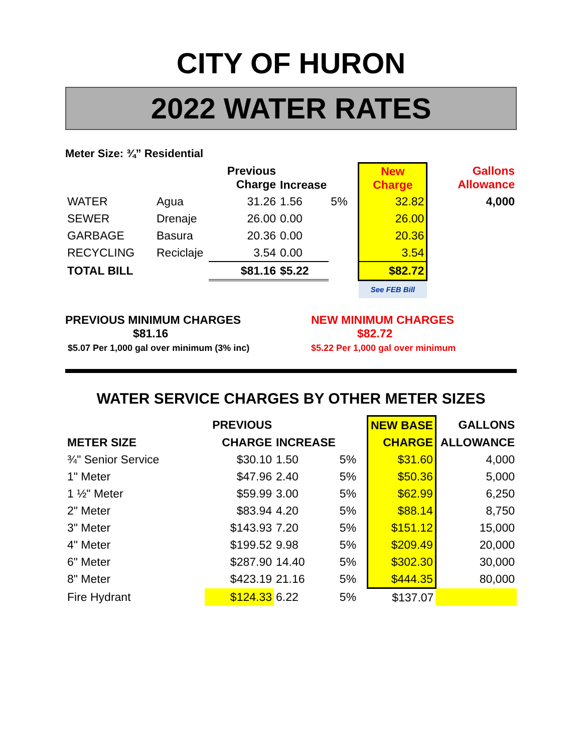CITY OF HURON
2022 WATER RATES
Meter Size: ¾” Residential
| | | Previous Charge | Increase | | New Charge | Gallons Allowance |
| --- | --- | --- | --- | --- | --- | --- |
| WATER | Agua | 31.26 | 1.56 | 5% | 32.82 | 4,000 |
| SEWER | Drenaje | 26.00 | 0.00 | | 26.00 | |
| GARBAGE | Basura | 20.36 | 0.00 | | 20.36 | |
| RECYCLING | Reciclaje | 3.54 | 0.00 | | 3.54 | |
| TOTAL BILL | | $81.16 | $5.22 | | $82.72 | |
| | | | | | See FEB Bill | |
PREVIOUS MINIMUM CHARGES
$81.16
$5.07 Per 1,000 gal over minimum (3% inc)
NEW MINIMUM CHARGES
$82.72
$5.22 Per 1,000 gal over minimum
WATER SERVICE CHARGES BY OTHER METER SIZES
| | PREVIOUS | | | NEW BASE | GALLONS |
| --- | --- | --- | --- | --- | --- |
| METER SIZE | CHARGE | INCREASE | | CHARGE | ALLOWANCE |
| ¾" Senior Service | $30.10 | 1.50 | 5% | $31.60 | 4,000 |
| 1" Meter | $47.96 | 2.40 | 5% | $50.36 | 5,000 |
| 1 ½" Meter | $59.99 | 3.00 | 5% | $62.99 | 6,250 |
| 2" Meter | $83.94 | 4.20 | 5% | $88.14 | 8,750 |
| 3" Meter | $143.93 | 7.20 | 5% | $151.12 | 15,000 |
| 4" Meter | $199.52 | 9.98 | 5% | $209.49 | 20,000 |
| 6" Meter | $287.90 | 14.40 | 5% | $302.30 | 30,000 |
| 8" Meter | $423.19 | 21.16 | 5% | $444.35 | 80,000 |
| Fire Hydrant | $124.33 | 6.22 | 5% | $137.07 | |